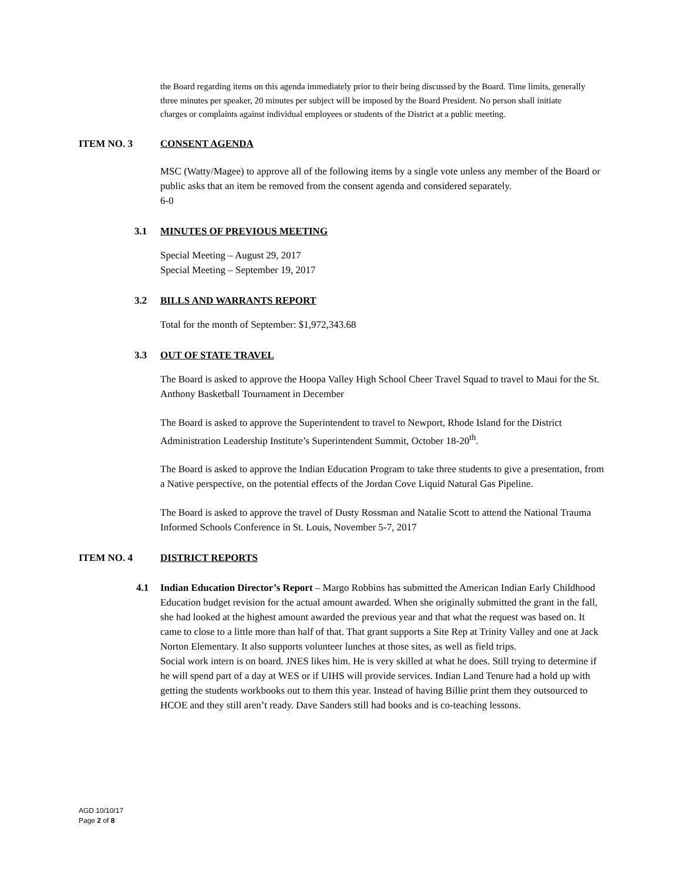the Board regarding items on this agenda immediately prior to their being discussed by the Board. Time limits, generally three minutes per speaker, 20 minutes per subject will be imposed by the Board President. No person shall initiate charges or complaints against individual employees or students of the District at a public meeting.
ITEM NO. 3 CONSENT AGENDA
MSC (Watty/Magee) to approve all of the following items by a single vote unless any member of the Board or public asks that an item be removed from the consent agenda and considered separately.
6-0
3.1 MINUTES OF PREVIOUS MEETING
Special Meeting – August 29, 2017
Special Meeting – September 19, 2017
3.2 BILLS AND WARRANTS REPORT
Total for the month of September: $1,972,343.68
3.3 OUT OF STATE TRAVEL
The Board is asked to approve the Hoopa Valley High School Cheer Travel Squad to travel to Maui for the St. Anthony Basketball Tournament in December
The Board is asked to approve the Superintendent to travel to Newport, Rhode Island for the District Administration Leadership Institute’s Superintendent Summit, October 18-20<sup>th</sup>.
The Board is asked to approve the Indian Education Program to take three students to give a presentation, from a Native perspective, on the potential effects of the Jordan Cove Liquid Natural Gas Pipeline.
The Board is asked to approve the travel of Dusty Rossman and Natalie Scott to attend the National Trauma Informed Schools Conference in St. Louis, November 5-7, 2017
ITEM NO. 4 DISTRICT REPORTS
4.1 Indian Education Director’s Report – Margo Robbins has submitted the American Indian Early Childhood Education budget revision for the actual amount awarded. When she originally submitted the grant in the fall, she had looked at the highest amount awarded the previous year and that what the request was based on. It came to close to a little more than half of that. That grant supports a Site Rep at Trinity Valley and one at Jack Norton Elementary. It also supports volunteer lunches at those sites, as well as field trips.
Social work intern is on board. JNES likes him. He is very skilled at what he does. Still trying to determine if he will spend part of a day at WES or if UIHS will provide services. Indian Land Tenure had a hold up with getting the students workbooks out to them this year. Instead of having Billie print them they outsourced to HCOE and they still aren’t ready. Dave Sanders still had books and is co-teaching lessons.
AGD 10/10/17
Page 2 of 8